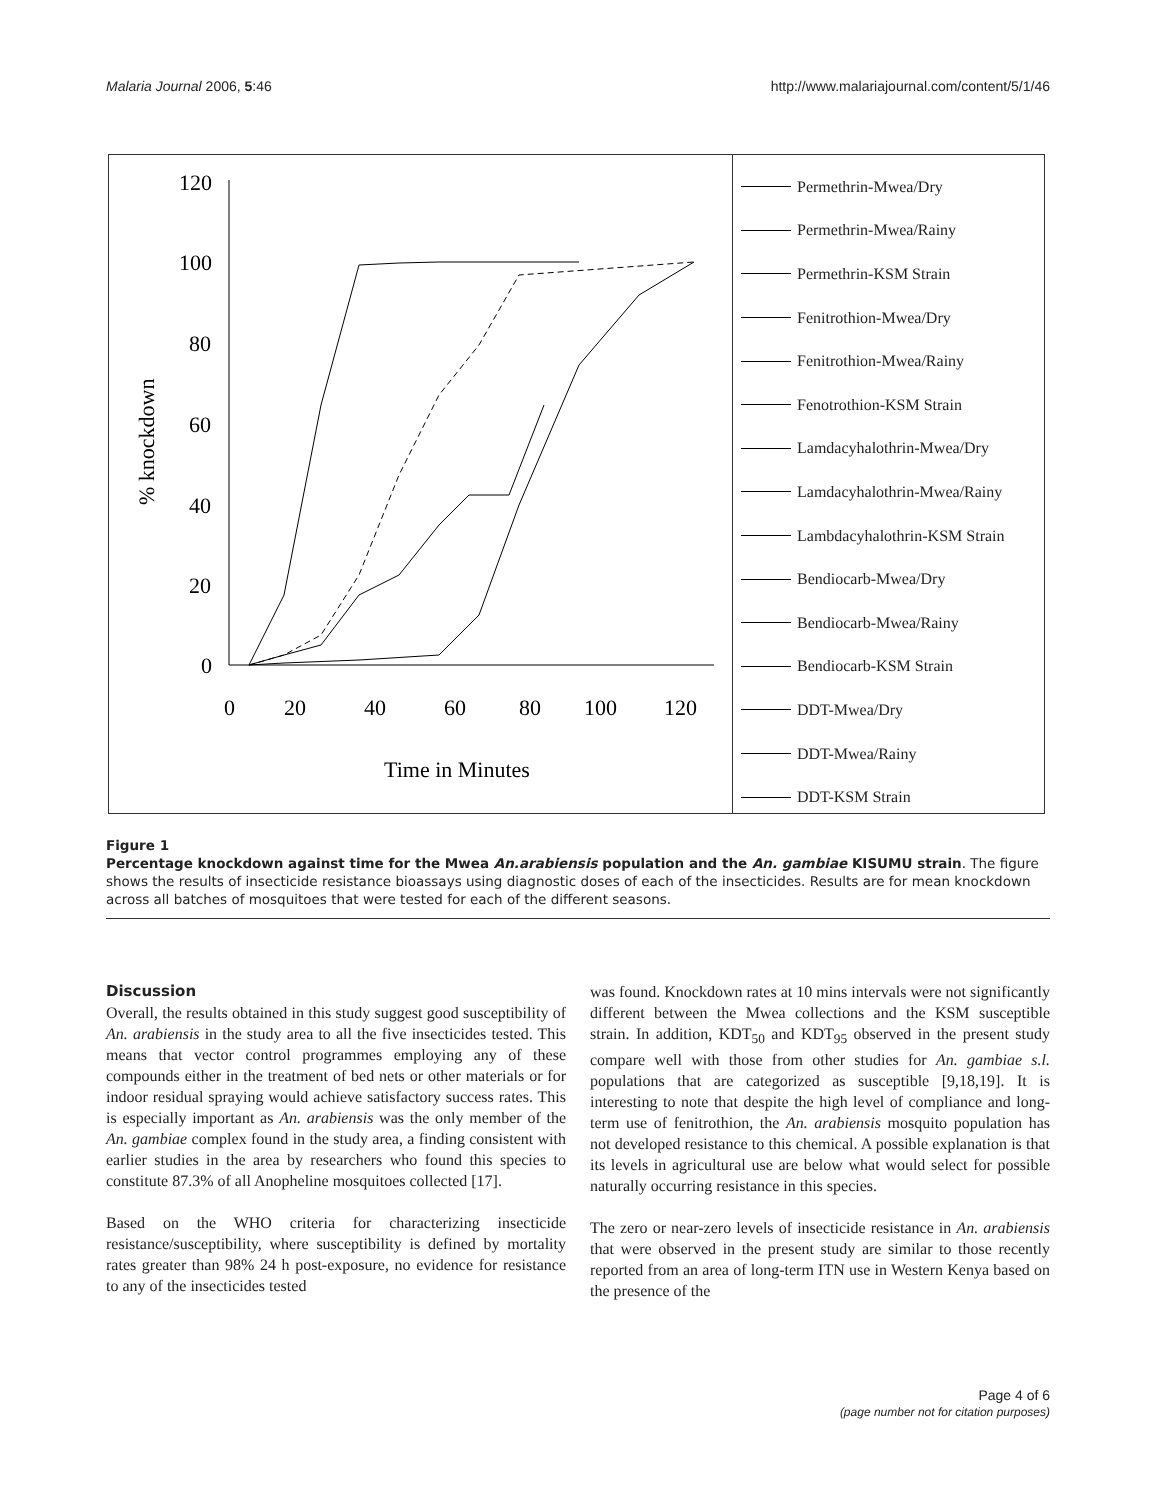Malaria Journal 2006, 5:46 http://www.malariajournal.com/content/5/1/46
120
100
80
60
40
20
0
% knockdown
0
20
40
60
80
100
120
Time in Minutes
Permethrin-Mwea/Dry
Permethrin-Mwea/Rainy
Permethrin-KSM Strain
Fenitrothion-Mwea/Dry
Fenitrothion-Mwea/Rainy
Fenotrothion-KSM Strain
Lamdacyhalothrin-Mwea/Dry
Lamdacyhalothrin-Mwea/Rainy
Lambdacyhalothrin-KSM Strain
Bendiocarb-Mwea/Dry
Bendiocarb-Mwea/Rainy
Bendiocarb-KSM Strain
DDT-Mwea/Dry
DDT-Mwea/Rainy
DDT-KSM Strain
Figure 1
Percentage knockdown against time for the Mwea An.arabiensis population and the An. gambiae KISUMU strain. The figure shows the results of insecticide resistance bioassays using diagnostic doses of each of the insecticides. Results are for mean knockdown across all batches of mosquitoes that were tested for each of the different seasons.
Discussion
Overall, the results obtained in this study suggest good susceptibility of An. arabiensis in the study area to all the five insecticides tested. This means that vector control programmes employing any of these compounds either in the treatment of bed nets or other materials or for indoor residual spraying would achieve satisfactory success rates. This is especially important as An. arabiensis was the only member of the An. gambiae complex found in the study area, a finding consistent with earlier studies in the area by researchers who found this species to constitute 87.3% of all Anopheline mosquitoes collected [17].
Based on the WHO criteria for characterizing insecticide resistance/susceptibility, where susceptibility is defined by mortality rates greater than 98% 24 h post-exposure, no evidence for resistance to any of the insecticides tested
was found. Knockdown rates at 10 mins intervals were not significantly different between the Mwea collections and the KSM susceptible strain. In addition, KDT<sub>50</sub> and KDT<sub>95</sub> observed in the present study compare well with those from other studies for An. gambiae s.l. populations that are categorized as susceptible [9,18,19]. It is interesting to note that despite the high level of compliance and long-term use of fenitrothion, the An. arabiensis mosquito population has not developed resistance to this chemical. A possible explanation is that its levels in agricultural use are below what would select for possible naturally occurring resistance in this species.
The zero or near-zero levels of insecticide resistance in An. arabiensis that were observed in the present study are similar to those recently reported from an area of long-term ITN use in Western Kenya based on the presence of the
Page 4 of 6
(page number not for citation purposes)